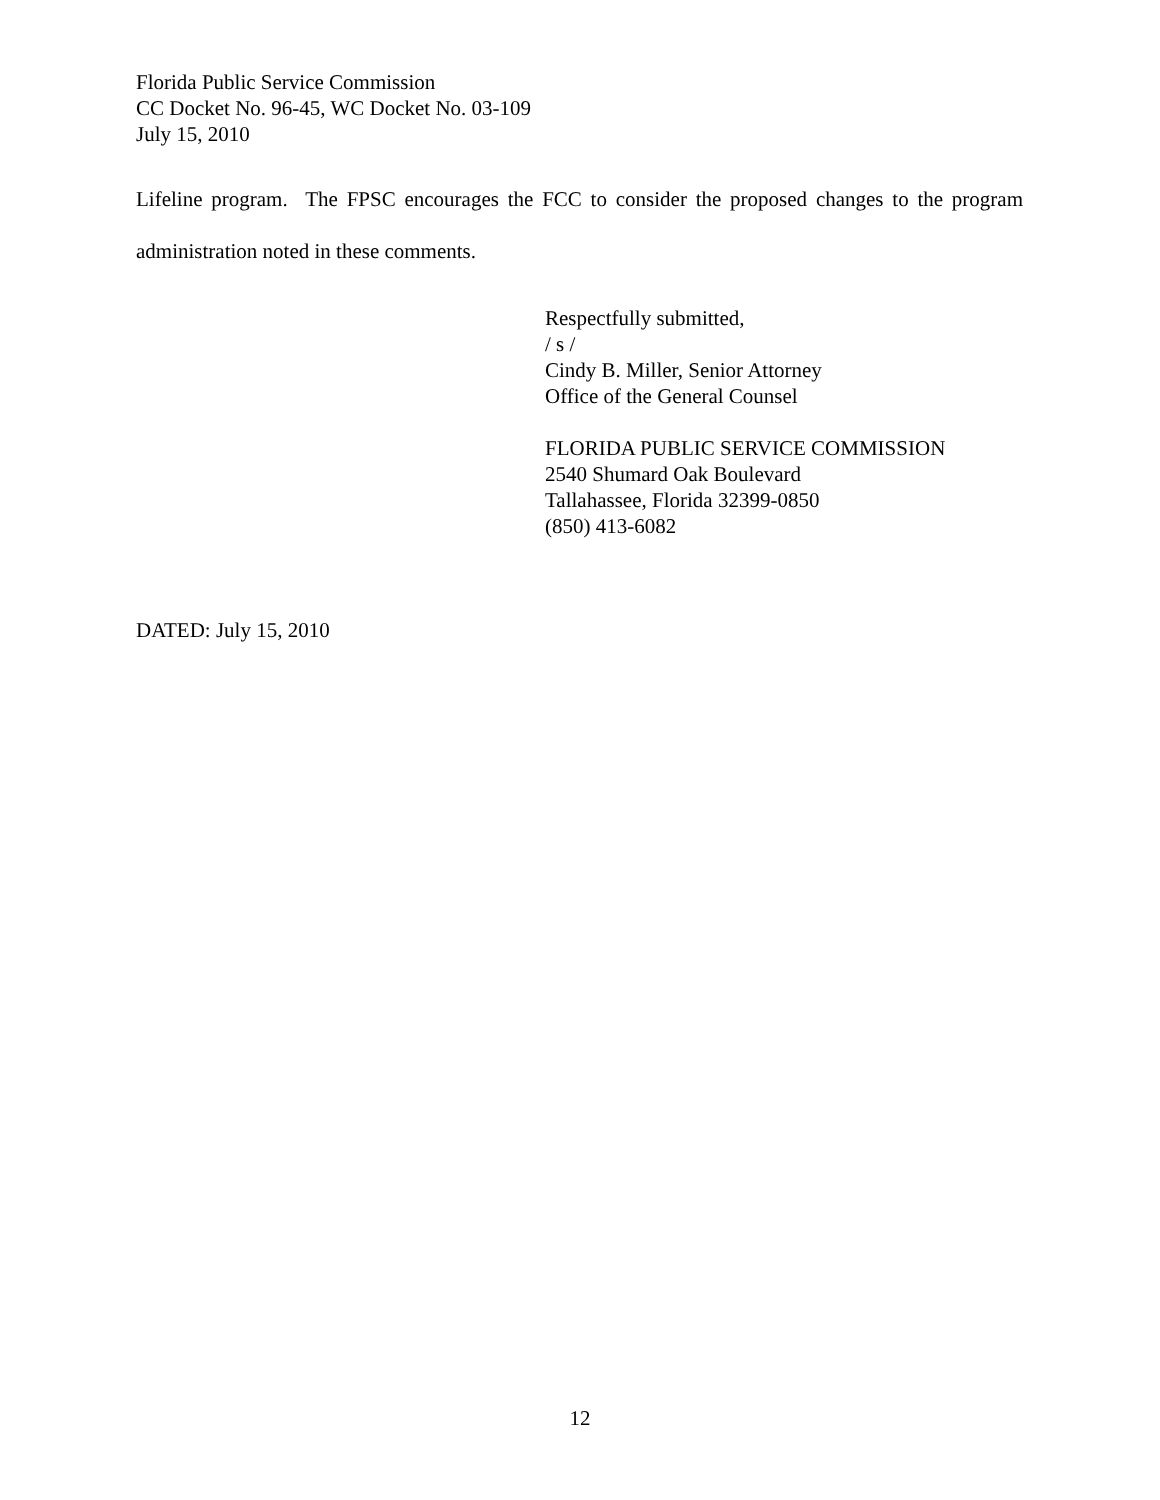Florida Public Service Commission
CC Docket No. 96-45, WC Docket No. 03-109
July 15, 2010
Lifeline program. The FPSC encourages the FCC to consider the proposed changes to the program administration noted in these comments.
Respectfully submitted,
/ s /
Cindy B. Miller, Senior Attorney
Office of the General Counsel
FLORIDA PUBLIC SERVICE COMMISSION
2540 Shumard Oak Boulevard
Tallahassee, Florida 32399-0850
(850) 413-6082
DATED: July 15, 2010
12